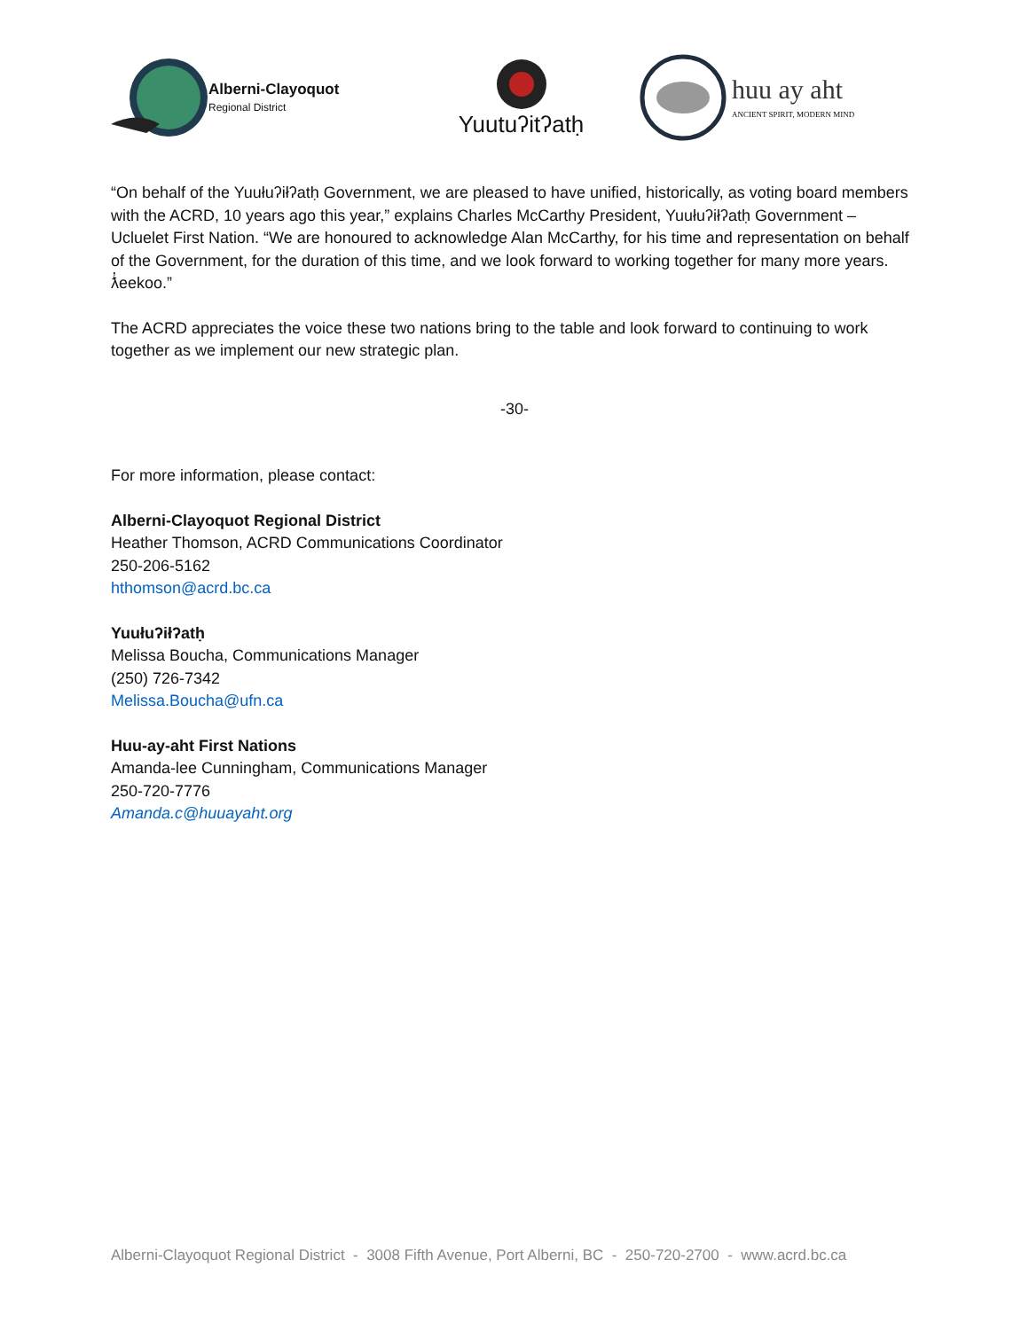Alberni-Clayoquot
Regional District
Yuutuʔitʔatḥ
huu ay aht
ANCIENT SPIRIT, MODERN MIND
“On behalf of the Yuułuʔiłʔatḥ Government, we are pleased to have unified, historically, as voting board members with the ACRD, 10 years ago this year,” explains Charles McCarthy President, Yuułuʔiłʔatḥ Government – Ucluelet First Nation. “We are honoured to acknowledge Alan McCarthy, for his time and representation on behalf of the Government, for the duration of this time, and we look forward to working together for many more years. ƛ̓eekoo.”
The ACRD appreciates the voice these two nations bring to the table and look forward to continuing to work together as we implement our new strategic plan.
-30-
For more information, please contact:
Alberni-Clayoquot Regional District
Heather Thomson, ACRD Communications Coordinator
250-206-5162
hthomson@acrd.bc.ca
Yuułuʔiłʔatḥ
Melissa Boucha, Communications Manager
(250) 726-7342
Melissa.Boucha@ufn.ca
Huu-ay-aht First Nations
Amanda-lee Cunningham, Communications Manager
250-720-7776
Amanda.c@huuayaht.org
Alberni-Clayoquot Regional District - 3008 Fifth Avenue, Port Alberni, BC - 250-720-2700 - www.acrd.bc.ca